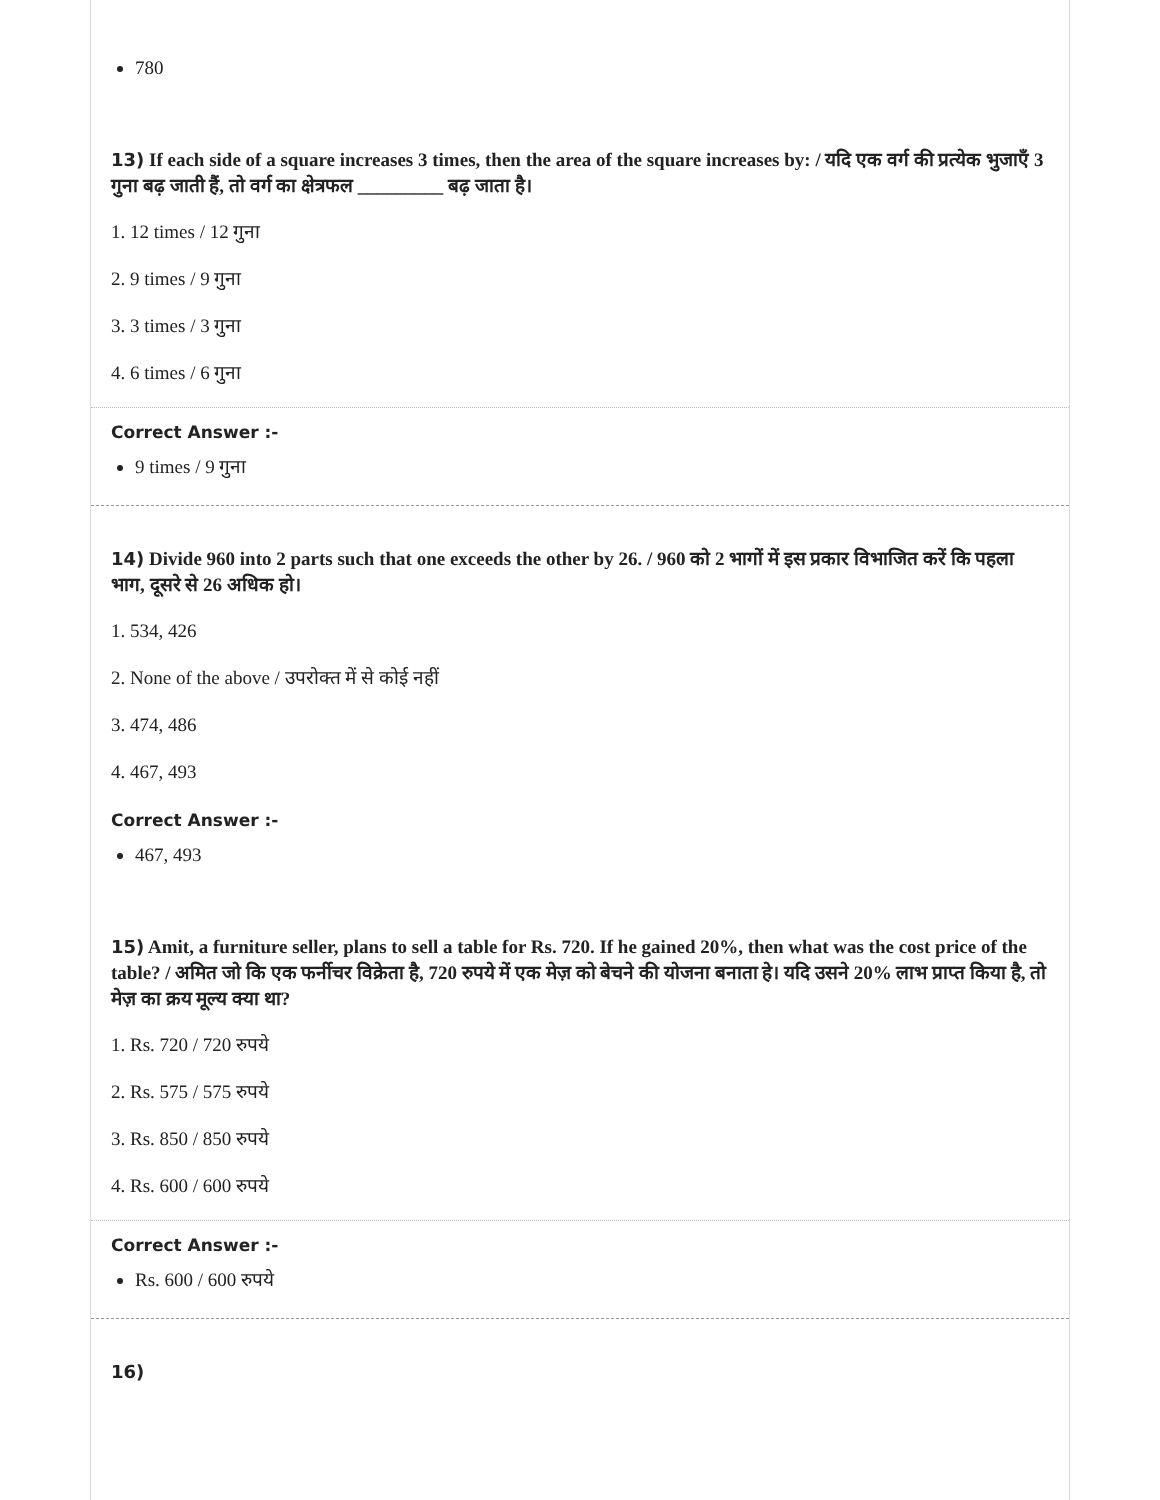780
13) If each side of a square increases 3 times, then the area of the square increases by: / यदि एक वर्ग की प्रत्येक भुजाएँ 3 गुना बढ़ जाती हैं, तो वर्ग का क्षेत्रफल _________ बढ़ जाता है।
1. 12 times / 12 गुना
2. 9 times / 9 गुना
3. 3 times / 3 गुना
4. 6 times / 6 गुना
Correct Answer :-
9 times / 9 गुना
14) Divide 960 into 2 parts such that one exceeds the other by 26. / 960 को 2 भागों में इस प्रकार विभाजित करें कि पहला भाग, दूसरे से 26 अधिक हो।
1. 534, 426
2. None of the above / उपरोक्त में से कोई नहीं
3. 474, 486
4. 467, 493
Correct Answer :-
467, 493
15) Amit, a furniture seller, plans to sell a table for Rs. 720. If he gained 20%, then what was the cost price of the table? / अमित जो कि एक फर्नीचर विक्रेता है, 720 रुपये में एक मेज़ को बेचने की योजना बनाता हे। यदि उसने 20% लाभ प्राप्त किया है, तो मेज़ का क्रय मूल्य क्या था?
1. Rs. 720 / 720 रुपये
2. Rs. 575 / 575 रुपये
3. Rs. 850 / 850 रुपये
4. Rs. 600 / 600 रुपये
Correct Answer :-
Rs. 600 / 600 रुपये
16)